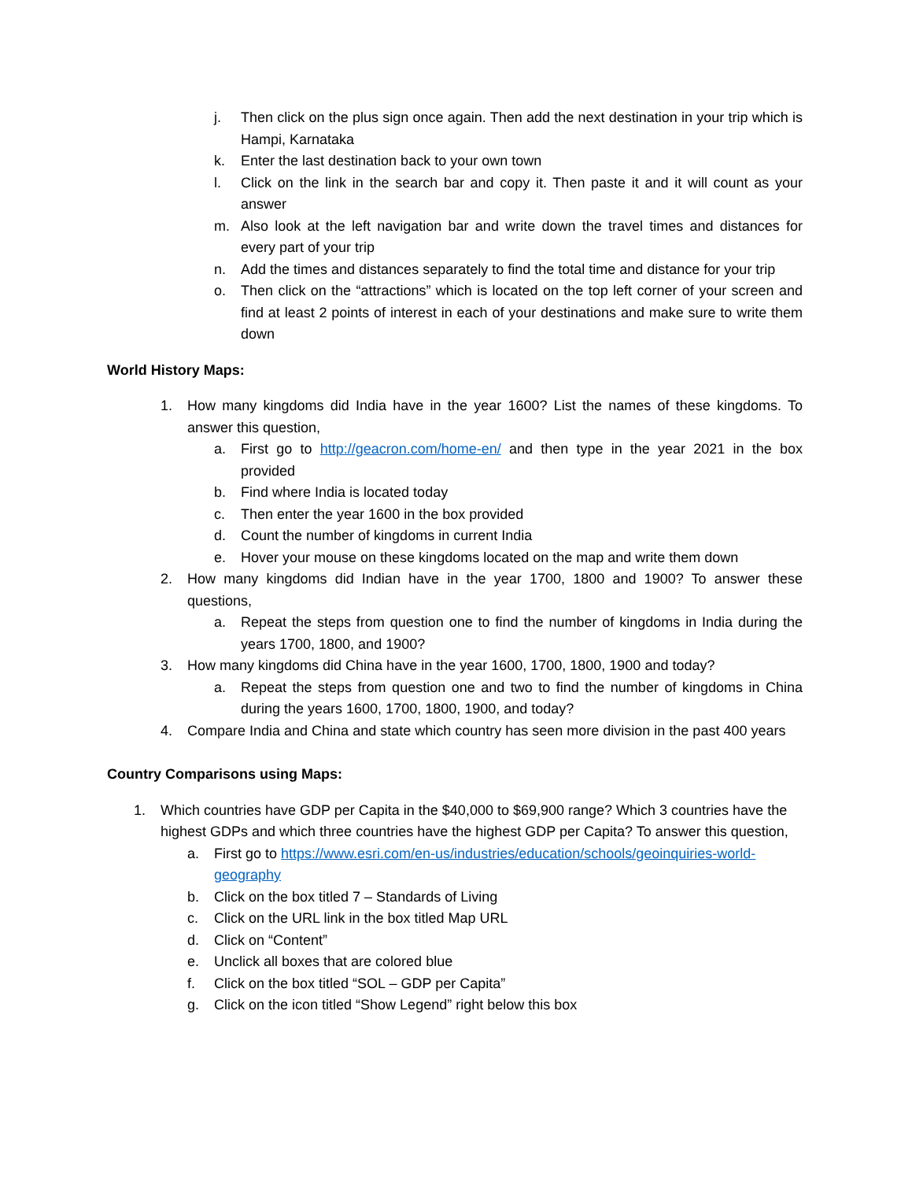j. Then click on the plus sign once again. Then add the next destination in your trip which is Hampi, Karnataka
k. Enter the last destination back to your own town
l. Click on the link in the search bar and copy it. Then paste it and it will count as your answer
m. Also look at the left navigation bar and write down the travel times and distances for every part of your trip
n. Add the times and distances separately to find the total time and distance for your trip
o. Then click on the “attractions” which is located on the top left corner of your screen and find at least 2 points of interest in each of your destinations and make sure to write them down
World History Maps:
1. How many kingdoms did India have in the year 1600? List the names of these kingdoms. To answer this question,
a. First go to http://geacron.com/home-en/ and then type in the year 2021 in the box provided
b. Find where India is located today
c. Then enter the year 1600 in the box provided
d. Count the number of kingdoms in current India
e. Hover your mouse on these kingdoms located on the map and write them down
2. How many kingdoms did Indian have in the year 1700, 1800 and 1900? To answer these questions,
a. Repeat the steps from question one to find the number of kingdoms in India during the years 1700, 1800, and 1900?
3. How many kingdoms did China have in the year 1600, 1700, 1800, 1900 and today?
a. Repeat the steps from question one and two to find the number of kingdoms in China during the years 1600, 1700, 1800, 1900, and today?
4. Compare India and China and state which country has seen more division in the past 400 years
Country Comparisons using Maps:
1. Which countries have GDP per Capita in the $40,000 to $69,900 range? Which 3 countries have the highest GDPs and which three countries have the highest GDP per Capita? To answer this question,
a. First go to https://www.esri.com/en-us/industries/education/schools/geoinquiries-world-geography
b. Click on the box titled 7 – Standards of Living
c. Click on the URL link in the box titled Map URL
d. Click on “Content”
e. Unclick all boxes that are colored blue
f. Click on the box titled “SOL – GDP per Capita”
g. Click on the icon titled “Show Legend” right below this box